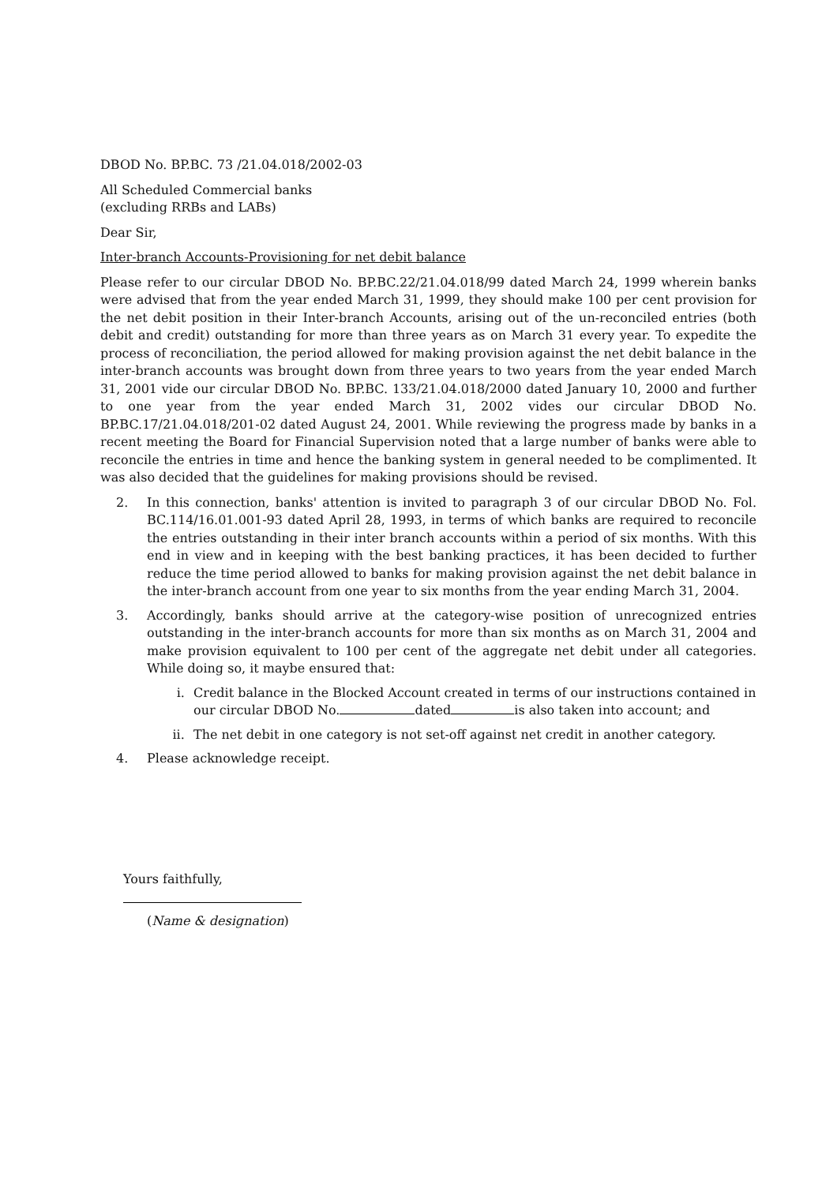DBOD No. BP.BC. 73 /21.04.018/2002-03
All Scheduled Commercial banks
(excluding RRBs and LABs)
Dear Sir,
Inter-branch Accounts-Provisioning for net debit balance
Please refer to our circular DBOD No. BP.BC.22/21.04.018/99 dated March 24, 1999 wherein banks were advised that from the year ended March 31, 1999, they should make 100 per cent provision for the net debit position in their Inter-branch Accounts, arising out of the un-reconciled entries (both debit and credit) outstanding for more than three years as on March 31 every year. To expedite the process of reconciliation, the period allowed for making provision against the net debit balance in the inter-branch accounts was brought down from three years to two years from the year ended March 31, 2001 vide our circular DBOD No. BP.BC. 133/21.04.018/2000 dated January 10, 2000 and further to one year from the year ended March 31, 2002 vides our circular DBOD No. BP.BC.17/21.04.018/201-02 dated August 24, 2001. While reviewing the progress made by banks in a recent meeting the Board for Financial Supervision noted that a large number of banks were able to reconcile the entries in time and hence the banking system in general needed to be complimented. It was also decided that the guidelines for making provisions should be revised.
2. In this connection, banks' attention is invited to paragraph 3 of our circular DBOD No. Fol. BC.114/16.01.001-93 dated April 28, 1993, in terms of which banks are required to reconcile the entries outstanding in their inter branch accounts within a period of six months. With this end in view and in keeping with the best banking practices, it has been decided to further reduce the time period allowed to banks for making provision against the net debit balance in the inter-branch account from one year to six months from the year ending March 31, 2004.
3. Accordingly, banks should arrive at the category-wise position of unrecognized entries outstanding in the inter-branch accounts for more than six months as on March 31, 2004 and make provision equivalent to 100 per cent of the aggregate net debit under all categories. While doing so, it maybe ensured that:
i. Credit balance in the Blocked Account created in terms of our instructions contained in our circular DBOD No. dated is also taken into account; and
ii. The net debit in one category is not set-off against net credit in another category.
4. Please acknowledge receipt.
Yours faithfully,
(Name & designation)